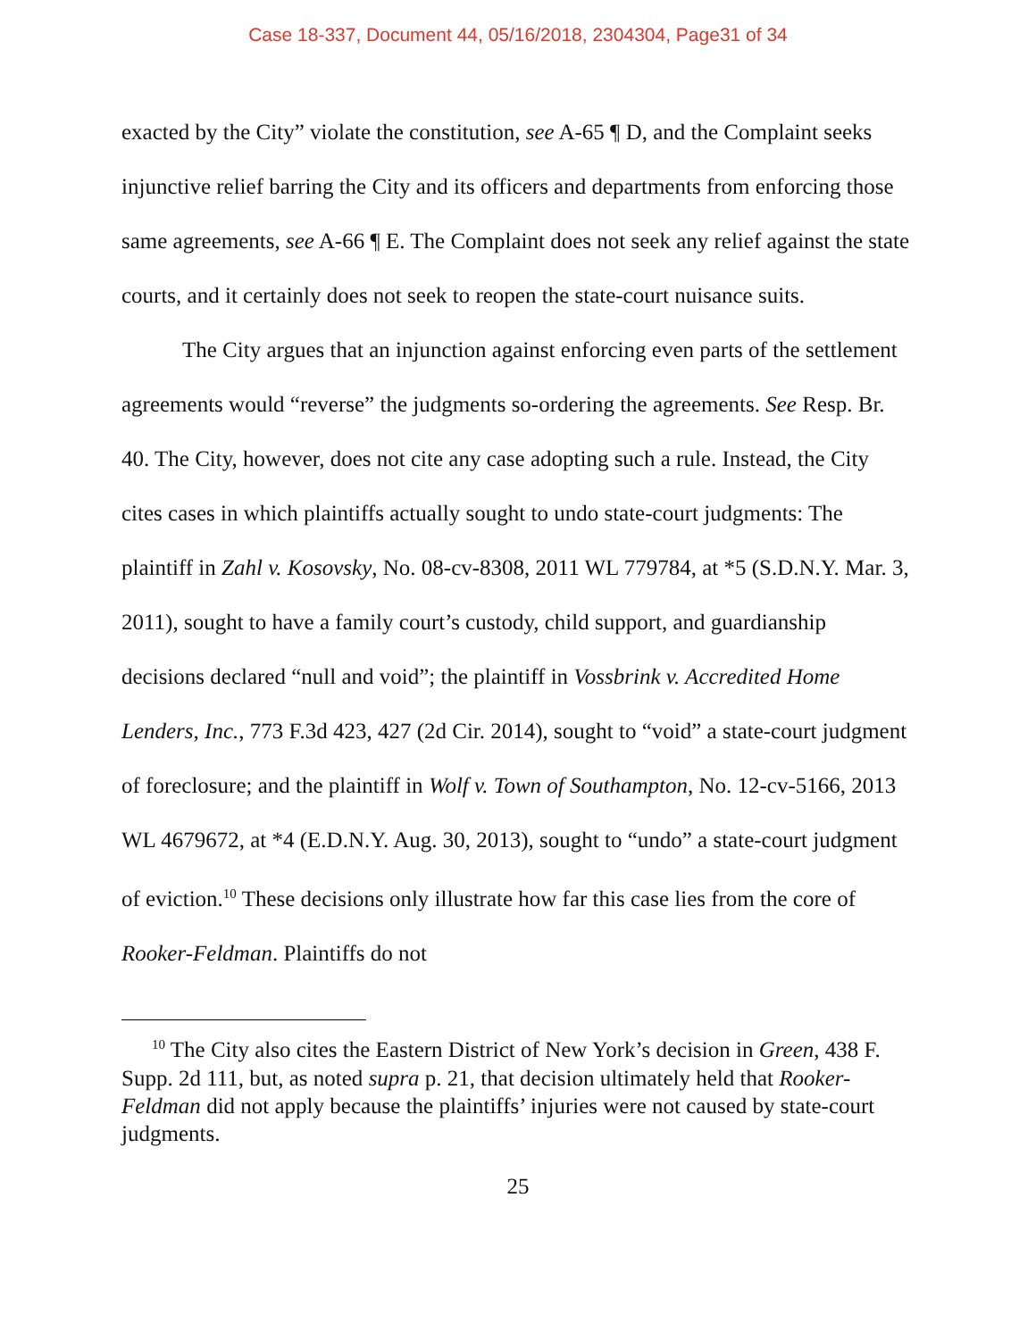Case 18-337, Document 44, 05/16/2018, 2304304, Page31 of 34
exacted by the City” violate the constitution, see A-65 ¶ D, and the Complaint seeks injunctive relief barring the City and its officers and departments from enforcing those same agreements, see A-66 ¶ E. The Complaint does not seek any relief against the state courts, and it certainly does not seek to reopen the state-court nuisance suits.
The City argues that an injunction against enforcing even parts of the settlement agreements would “reverse” the judgments so-ordering the agreements. See Resp. Br. 40. The City, however, does not cite any case adopting such a rule. Instead, the City cites cases in which plaintiffs actually sought to undo state-court judgments: The plaintiff in Zahl v. Kosovsky, No. 08-cv-8308, 2011 WL 779784, at *5 (S.D.N.Y. Mar. 3, 2011), sought to have a family court’s custody, child support, and guardianship decisions declared “null and void”; the plaintiff in Vossbrink v. Accredited Home Lenders, Inc., 773 F.3d 423, 427 (2d Cir. 2014), sought to “void” a state-court judgment of foreclosure; and the plaintiff in Wolf v. Town of Southampton, No. 12-cv-5166, 2013 WL 4679672, at *4 (E.D.N.Y. Aug. 30, 2013), sought to “undo” a state-court judgment of eviction.<sup>10</sup> These decisions only illustrate how far this case lies from the core of Rooker-Feldman. Plaintiffs do not
<sup>10</sup> The City also cites the Eastern District of New York’s decision in Green, 438 F. Supp. 2d 111, but, as noted supra p. 21, that decision ultimately held that Rooker-Feldman did not apply because the plaintiffs’ injuries were not caused by state-court judgments.
25